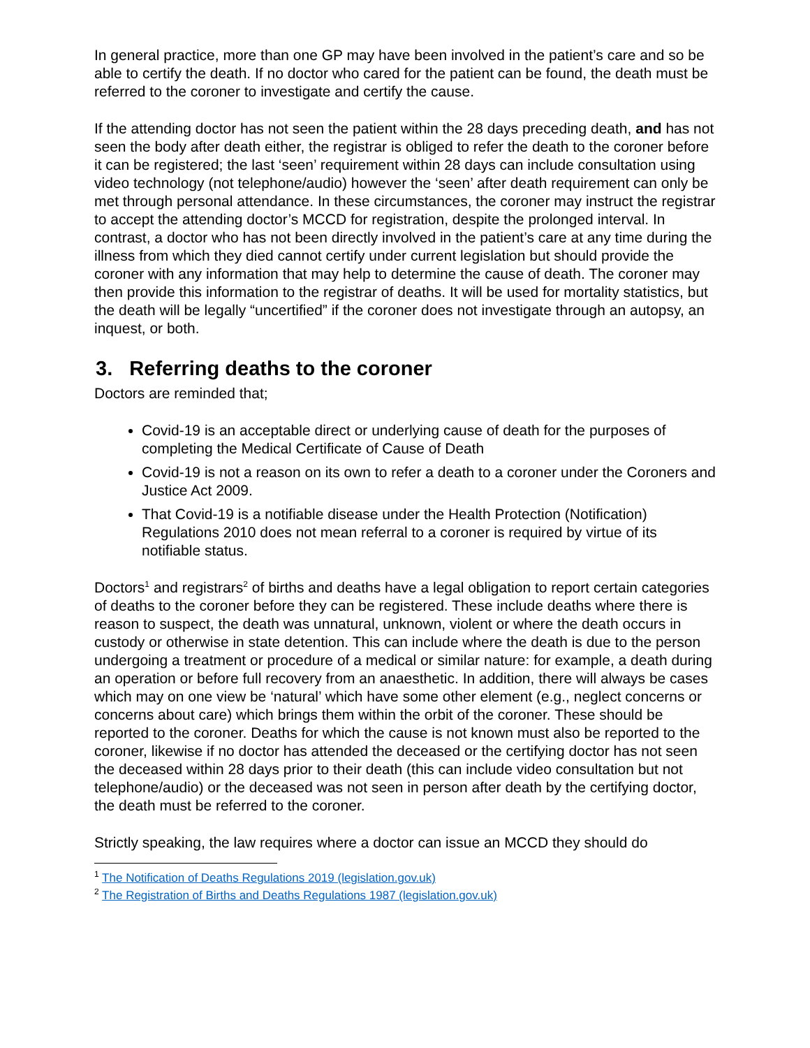In general practice, more than one GP may have been involved in the patient’s care and so be able to certify the death. If no doctor who cared for the patient can be found, the death must be referred to the coroner to investigate and certify the cause.
If the attending doctor has not seen the patient within the 28 days preceding death, and has not seen the body after death either, the registrar is obliged to refer the death to the coroner before it can be registered; the last ‘seen’ requirement within 28 days can include consultation using video technology (not telephone/audio) however the ‘seen’ after death requirement can only be met through personal attendance. In these circumstances, the coroner may instruct the registrar to accept the attending doctor’s MCCD for registration, despite the prolonged interval. In contrast, a doctor who has not been directly involved in the patient’s care at any time during the illness from which they died cannot certify under current legislation but should provide the coroner with any information that may help to determine the cause of death. The coroner may then provide this information to the registrar of deaths. It will be used for mortality statistics, but the death will be legally “uncertified” if the coroner does not investigate through an autopsy, an inquest, or both.
3. Referring deaths to the coroner
Doctors are reminded that;
Covid-19 is an acceptable direct or underlying cause of death for the purposes of completing the Medical Certificate of Cause of Death
Covid-19 is not a reason on its own to refer a death to a coroner under the Coroners and Justice Act 2009.
That Covid-19 is a notifiable disease under the Health Protection (Notification) Regulations 2010 does not mean referral to a coroner is required by virtue of its notifiable status.
Doctors<sup>1</sup> and registrars<sup>2</sup> of births and deaths have a legal obligation to report certain categories of deaths to the coroner before they can be registered. These include deaths where there is reason to suspect, the death was unnatural, unknown, violent or where the death occurs in custody or otherwise in state detention. This can include where the death is due to the person undergoing a treatment or procedure of a medical or similar nature: for example, a death during an operation or before full recovery from an anaesthetic. In addition, there will always be cases which may on one view be ‘natural’ which have some other element (e.g., neglect concerns or concerns about care) which brings them within the orbit of the coroner. These should be reported to the coroner. Deaths for which the cause is not known must also be reported to the coroner, likewise if no doctor has attended the deceased or the certifying doctor has not seen the deceased within 28 days prior to their death (this can include video consultation but not telephone/audio) or the deceased was not seen in person after death by the certifying doctor, the death must be referred to the coroner.
Strictly speaking, the law requires where a doctor can issue an MCCD they should do
<sup>1</sup> The Notification of Deaths Regulations 2019 (legislation.gov.uk)
<sup>2</sup> The Registration of Births and Deaths Regulations 1987 (legislation.gov.uk)